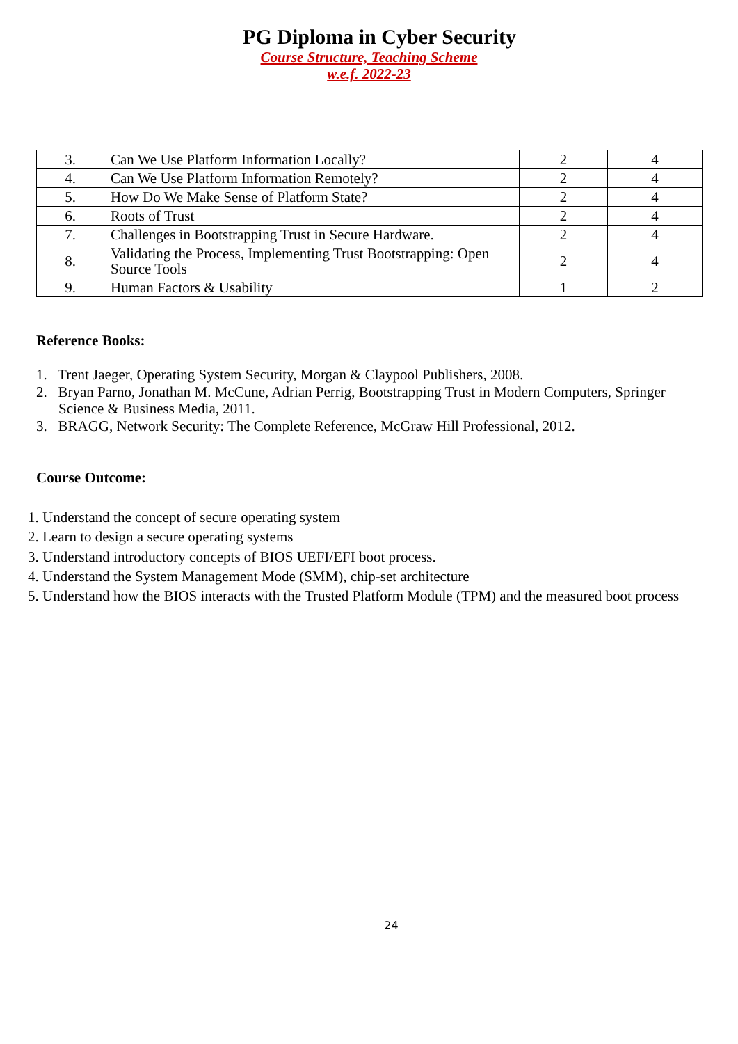PG Diploma in Cyber Security
Course Structure, Teaching Scheme
w.e.f. 2022-23
| 3. | Can We Use Platform Information Locally? | 2 | 4 |
| 4. | Can We Use Platform Information Remotely? | 2 | 4 |
| 5. | How Do We Make Sense of Platform State? | 2 | 4 |
| 6. | Roots of Trust | 2 | 4 |
| 7. | Challenges in Bootstrapping Trust in Secure Hardware. | 2 | 4 |
| 8. | Validating the Process, Implementing Trust Bootstrapping: Open Source Tools | 2 | 4 |
| 9. | Human Factors & Usability | 1 | 2 |
Reference Books:
1. Trent Jaeger, Operating System Security, Morgan & Claypool Publishers, 2008.
2. Bryan Parno, Jonathan M. McCune, Adrian Perrig, Bootstrapping Trust in Modern Computers, Springer Science & Business Media, 2011.
3. BRAGG, Network Security: The Complete Reference, McGraw Hill Professional, 2012.
Course Outcome:
1. Understand the concept of secure operating system
2. Learn to design a secure operating systems
3. Understand introductory concepts of BIOS UEFI/EFI boot process.
4. Understand the System Management Mode (SMM), chip-set architecture
5. Understand how the BIOS interacts with the Trusted Platform Module (TPM) and the measured boot process
24